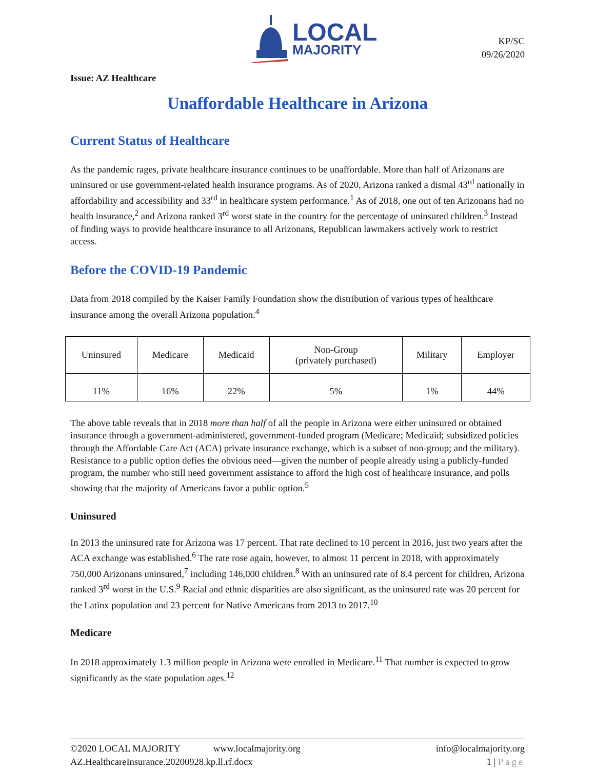LOCAL
MAJORITY
KP/SC
09/26/2020
Issue: AZ Healthcare
Unaffordable Healthcare in Arizona
Current Status of Healthcare
As the pandemic rages, private healthcare insurance continues to be unaffordable. More than half of Arizonans are uninsured or use government-related health insurance programs. As of 2020, Arizona ranked a dismal 43<sup>rd</sup> nationally in affordability and accessibility and 33<sup>rd</sup> in healthcare system performance.<sup>1</sup> As of 2018, one out of ten Arizonans had no health insurance,<sup>2</sup> and Arizona ranked 3<sup>rd</sup> worst state in the country for the percentage of uninsured children.<sup>3</sup> Instead of finding ways to provide healthcare insurance to all Arizonans, Republican lawmakers actively work to restrict access.
Before the COVID-19 Pandemic
Data from 2018 compiled by the Kaiser Family Foundation show the distribution of various types of healthcare insurance among the overall Arizona population.<sup>4</sup>
| Uninsured | Medicare | Medicaid | Non-Group (privately purchased) | Military | Employer |
| 11% | 16% | 22% | 5% | 1% | 44% |
The above table reveals that in 2018 more than half of all the people in Arizona were either uninsured or obtained insurance through a government-administered, government-funded program (Medicare; Medicaid; subsidized policies through the Affordable Care Act (ACA) private insurance exchange, which is a subset of non-group; and the military). Resistance to a public option defies the obvious need—given the number of people already using a publicly-funded program, the number who still need government assistance to afford the high cost of healthcare insurance, and polls showing that the majority of Americans favor a public option.<sup>5</sup>
Uninsured
In 2013 the uninsured rate for Arizona was 17 percent. That rate declined to 10 percent in 2016, just two years after the ACA exchange was established.<sup>6</sup> The rate rose again, however, to almost 11 percent in 2018, with approximately 750,000 Arizonans uninsured,<sup>7</sup> including 146,000 children.<sup>8</sup> With an uninsured rate of 8.4 percent for children, Arizona ranked 3<sup>rd</sup> worst in the U.S.<sup>9</sup> Racial and ethnic disparities are also significant, as the uninsured rate was 20 percent for the Latinx population and 23 percent for Native Americans from 2013 to 2017.<sup>10</sup>
Medicare
In 2018 approximately 1.3 million people in Arizona were enrolled in Medicare.<sup>11</sup> That number is expected to grow significantly as the state population ages.<sup>12</sup>
©2020 LOCAL MAJORITY www.localmajority.org info@localmajority.org
AZ.HealthcareInsurance.20200928.kp.ll.rf.docx 1 | Page